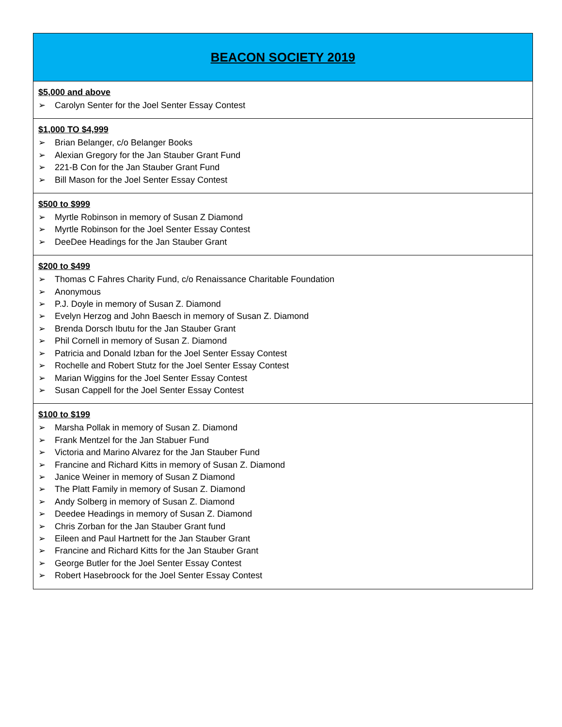| BEACON SOCIETY 2019 |
| --- |
| $5,000 and above ➢ Carolyn Senter for the Joel Senter Essay Contest |
| $1,000 TO $4,999 ➢ Brian Belanger, c/o Belanger Books ➢ Alexian Gregory for the Jan Stauber Grant Fund ➢ 221-B Con for the Jan Stauber Grant Fund ➢ Bill Mason for the Joel Senter Essay Contest |
| $500 to $999 ➢ Myrtle Robinson in memory of Susan Z Diamond ➢ Myrtle Robinson for the Joel Senter Essay Contest ➢ DeeDee Headings for the Jan Stauber Grant |
| $200 to $499 ➢ Thomas C Fahres Charity Fund, c/o Renaissance Charitable Foundation ➢ Anonymous ➢ P.J. Doyle in memory of Susan Z. Diamond ➢ Evelyn Herzog and John Baesch in memory of Susan Z. Diamond ➢ Brenda Dorsch Ibutu for the Jan Stauber Grant ➢ Phil Cornell in memory of Susan Z. Diamond ➢ Patricia and Donald Izban for the Joel Senter Essay Contest ➢ Rochelle and Robert Stutz for the Joel Senter Essay Contest ➢ Marian Wiggins for the Joel Senter Essay Contest ➢ Susan Cappell for the Joel Senter Essay Contest |
| $100 to $199 ➢ Marsha Pollak in memory of Susan Z. Diamond ➢ Frank Mentzel for the Jan Stabuer Fund ➢ Victoria and Marino Alvarez for the Jan Stauber Fund ➢ Francine and Richard Kitts in memory of Susan Z. Diamond ➢ Janice Weiner in memory of Susan Z Diamond ➢ The Platt Family in memory of Susan Z. Diamond ➢ Andy Solberg in memory of Susan Z. Diamond ➢ Deedee Headings in memory of Susan Z. Diamond ➢ Chris Zorban for the Jan Stauber Grant fund ➢ Eileen and Paul Hartnett for the Jan Stauber Grant ➢ Francine and Richard Kitts for the Jan Stauber Grant ➢ George Butler for the Joel Senter Essay Contest ➢ Robert Hasebroock for the Joel Senter Essay Contest |